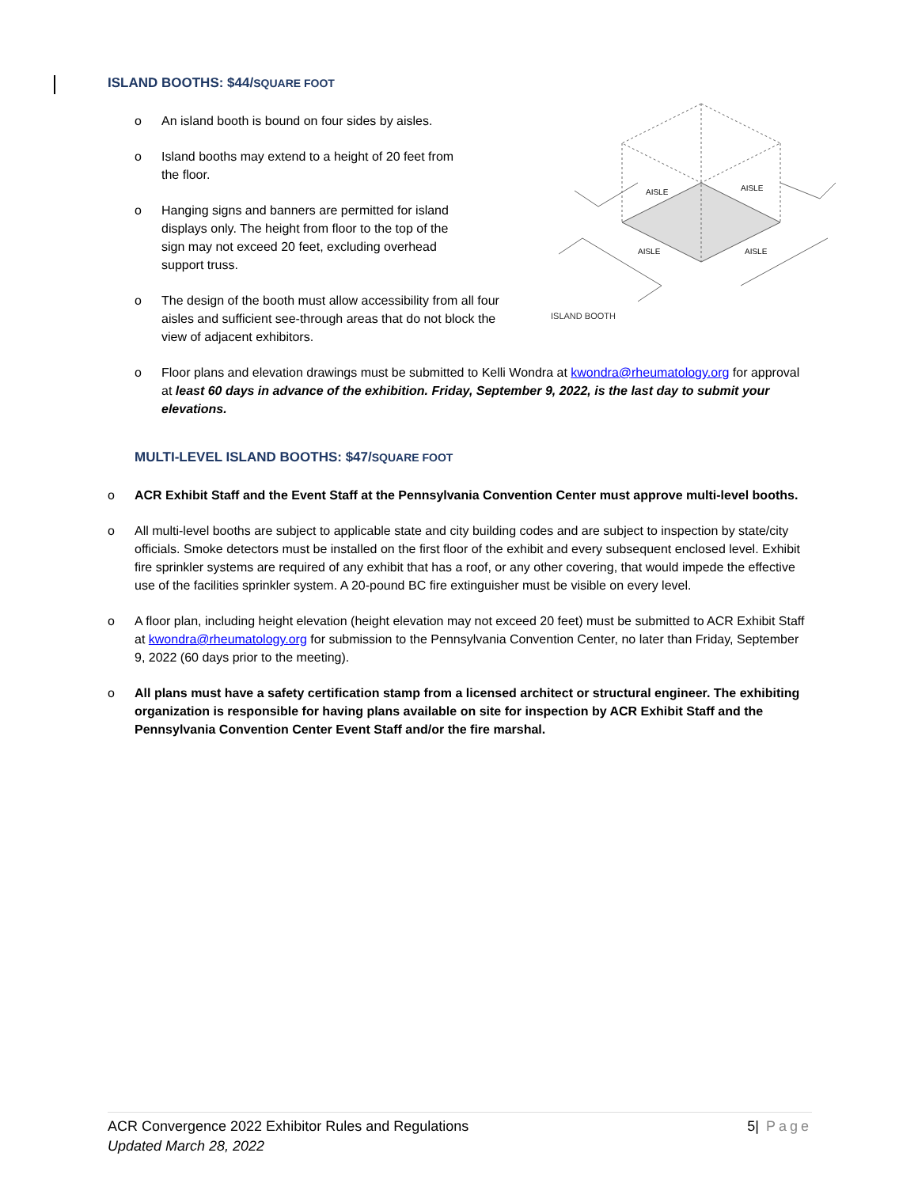ISLAND BOOTHS: $44/SQUARE FOOT
ISLAND BOOTH
AISLE
AISLE
AISLE
AISLE
o An island booth is bound on four sides by aisles.
o Island booths may extend to a height of 20 feet from
the floor.
o Hanging signs and banners are permitted for island
displays only. The height from floor to the top of the
sign may not exceed 20 feet, excluding overhead
support truss.
o The design of the booth must allow accessibility from all four aisles and sufficient see-through areas that do not block the view of adjacent exhibitors.
o Floor plans and elevation drawings must be submitted to Kelli Wondra at kwondra@rheumatology.org for approval at least 60 days in advance of the exhibition. Friday, September 9, 2022, is the last day to submit your elevations.
MULTI-LEVEL ISLAND BOOTHS: $47/SQUARE FOOT
o ACR Exhibit Staff and the Event Staff at the Pennsylvania Convention Center must approve multi-level booths.
o All multi-level booths are subject to applicable state and city building codes and are subject to inspection by state/city officials. Smoke detectors must be installed on the first floor of the exhibit and every subsequent enclosed level. Exhibit fire sprinkler systems are required of any exhibit that has a roof, or any other covering, that would impede the effective use of the facilities sprinkler system. A 20-pound BC fire extinguisher must be visible on every level.
o A floor plan, including height elevation (height elevation may not exceed 20 feet) must be submitted to ACR Exhibit Staff at kwondra@rheumatology.org for submission to the Pennsylvania Convention Center, no later than Friday, September 9, 2022 (60 days prior to the meeting).
o All plans must have a safety certification stamp from a licensed architect or structural engineer. The exhibiting organization is responsible for having plans available on site for inspection by ACR Exhibit Staff and the Pennsylvania Convention Center Event Staff and/or the fire marshal.
ACR Convergence 2022 Exhibitor Rules and Regulations
Updated March 28, 2022
5| Page